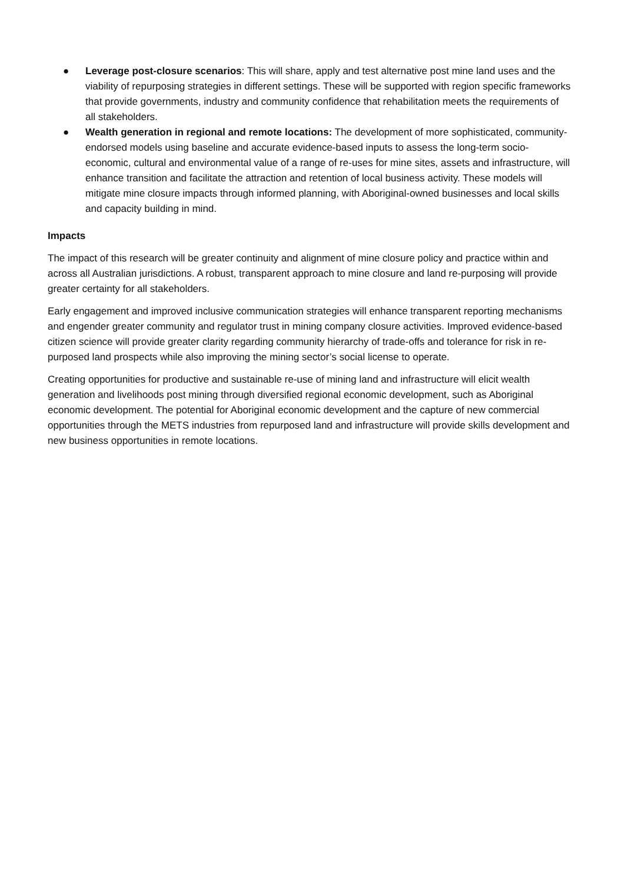● Leverage post-closure scenarios: This will share, apply and test alternative post mine land uses and the viability of repurposing strategies in different settings. These will be supported with region specific frameworks that provide governments, industry and community confidence that rehabilitation meets the requirements of all stakeholders.
● Wealth generation in regional and remote locations: The development of more sophisticated, community-endorsed models using baseline and accurate evidence-based inputs to assess the long-term socio-economic, cultural and environmental value of a range of re-uses for mine sites, assets and infrastructure, will enhance transition and facilitate the attraction and retention of local business activity. These models will mitigate mine closure impacts through informed planning, with Aboriginal-owned businesses and local skills and capacity building in mind.
Impacts
The impact of this research will be greater continuity and alignment of mine closure policy and practice within and across all Australian jurisdictions. A robust, transparent approach to mine closure and land re-purposing will provide greater certainty for all stakeholders.
Early engagement and improved inclusive communication strategies will enhance transparent reporting mechanisms and engender greater community and regulator trust in mining company closure activities. Improved evidence-based citizen science will provide greater clarity regarding community hierarchy of trade-offs and tolerance for risk in re-purposed land prospects while also improving the mining sector’s social license to operate.
Creating opportunities for productive and sustainable re-use of mining land and infrastructure will elicit wealth generation and livelihoods post mining through diversified regional economic development, such as Aboriginal economic development. The potential for Aboriginal economic development and the capture of new commercial opportunities through the METS industries from repurposed land and infrastructure will provide skills development and new business opportunities in remote locations.